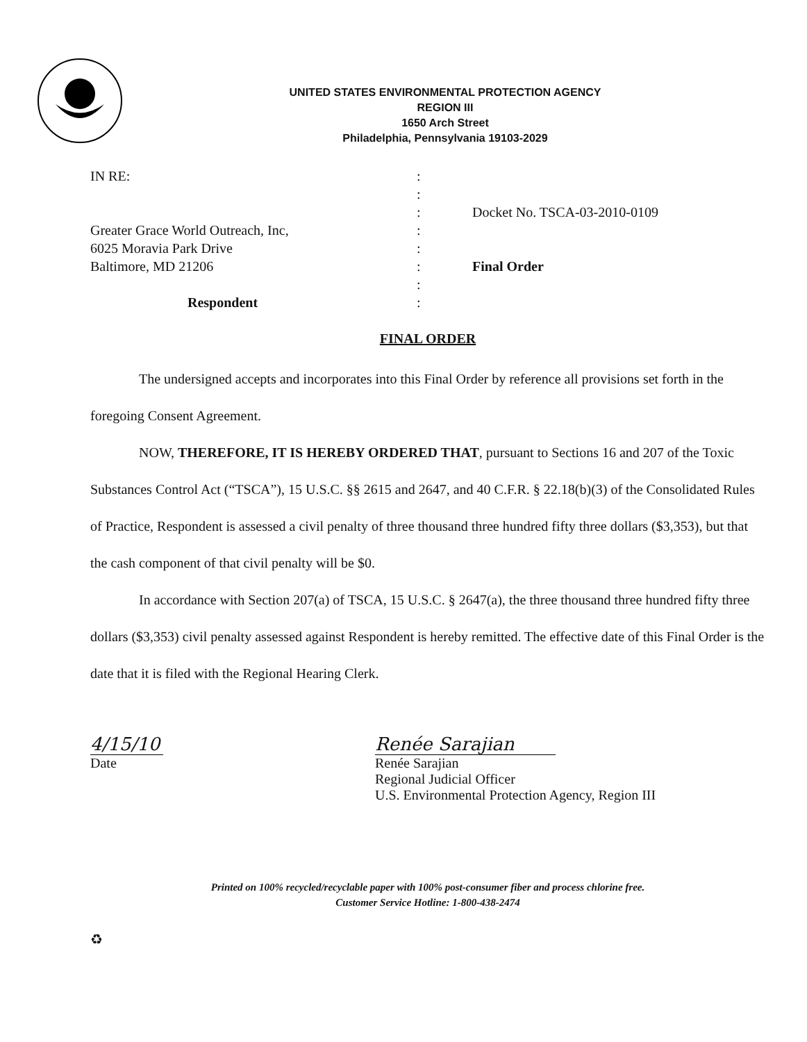UNITED STATES ENVIRONMENTAL PROTECTION AGENCY
REGION III
1650 Arch Street
Philadelphia, Pennsylvania 19103-2029
IN RE:
Greater Grace World Outreach, Inc,
6025 Moravia Park Drive
Baltimore, MD 21206
Respondent
:
:
:
:
:
:
:
:
Docket No. TSCA-03-2010-0109
Final Order
FINAL ORDER
The undersigned accepts and incorporates into this Final Order by reference all provisions set forth in the foregoing Consent Agreement.
NOW, THEREFORE, IT IS HEREBY ORDERED THAT, pursuant to Sections 16 and 207 of the Toxic Substances Control Act (“TSCA”), 15 U.S.C. §§ 2615 and 2647, and 40 C.F.R. § 22.18(b)(3) of the Consolidated Rules of Practice, Respondent is assessed a civil penalty of three thousand three hundred fifty three dollars ($3,353), but that the cash component of that civil penalty will be $0.
In accordance with Section 207(a) of TSCA, 15 U.S.C. § 2647(a), the three thousand three hundred fifty three dollars ($3,353) civil penalty assessed against Respondent is hereby remitted. The effective date of this Final Order is the date that it is filed with the Regional Hearing Clerk.
4/15/10
Date
Renée Sarajian
Renée Sarajian
Regional Judicial Officer
U.S. Environmental Protection Agency, Region III
Printed on 100% recycled/recyclable paper with 100% post-consumer fiber and process chlorine free.
Customer Service Hotline: 1-800-438-2474
♻